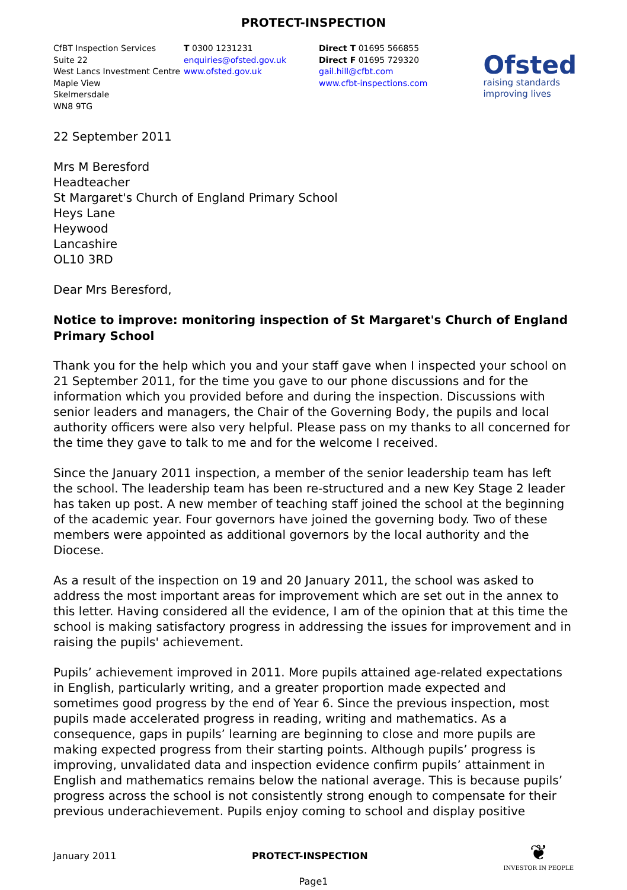PROTECT-INSPECTION
CfBT Inspection Services
Suite 22
West Lancs Investment Centre
Maple View
Skelmersdale
WN8 9TG
T 0300 1231231
enquiries@ofsted.gov.uk
www.ofsted.gov.uk
Direct T 01695 566855
Direct F 01695 729320
gail.hill@cfbt.com
www.cfbt-inspections.com
Ofsted
raising standards
improving lives
22 September 2011
Mrs M Beresford
Headteacher
St Margaret's Church of England Primary School
Heys Lane
Heywood
Lancashire
OL10 3RD
Dear Mrs Beresford,
Notice to improve: monitoring inspection of St Margaret's Church of England Primary School
Thank you for the help which you and your staff gave when I inspected your school on 21 September 2011, for the time you gave to our phone discussions and for the information which you provided before and during the inspection. Discussions with senior leaders and managers, the Chair of the Governing Body, the pupils and local authority officers were also very helpful. Please pass on my thanks to all concerned for the time they gave to talk to me and for the welcome I received.
Since the January 2011 inspection, a member of the senior leadership team has left the school. The leadership team has been re-structured and a new Key Stage 2 leader has taken up post. A new member of teaching staff joined the school at the beginning of the academic year. Four governors have joined the governing body. Two of these members were appointed as additional governors by the local authority and the Diocese.
As a result of the inspection on 19 and 20 January 2011, the school was asked to address the most important areas for improvement which are set out in the annex to this letter. Having considered all the evidence, I am of the opinion that at this time the school is making satisfactory progress in addressing the issues for improvement and in raising the pupils' achievement.
Pupils’ achievement improved in 2011. More pupils attained age-related expectations in English, particularly writing, and a greater proportion made expected and sometimes good progress by the end of Year 6. Since the previous inspection, most pupils made accelerated progress in reading, writing and mathematics. As a consequence, gaps in pupils’ learning are beginning to close and more pupils are making expected progress from their starting points. Although pupils’ progress is improving, unvalidated data and inspection evidence confirm pupils’ attainment in English and mathematics remains below the national average. This is because pupils’ progress across the school is not consistently strong enough to compensate for their previous underachievement. Pupils enjoy coming to school and display positive
January 2011 PROTECT-INSPECTION
❦
INVESTOR IN PEOPLE
Page1